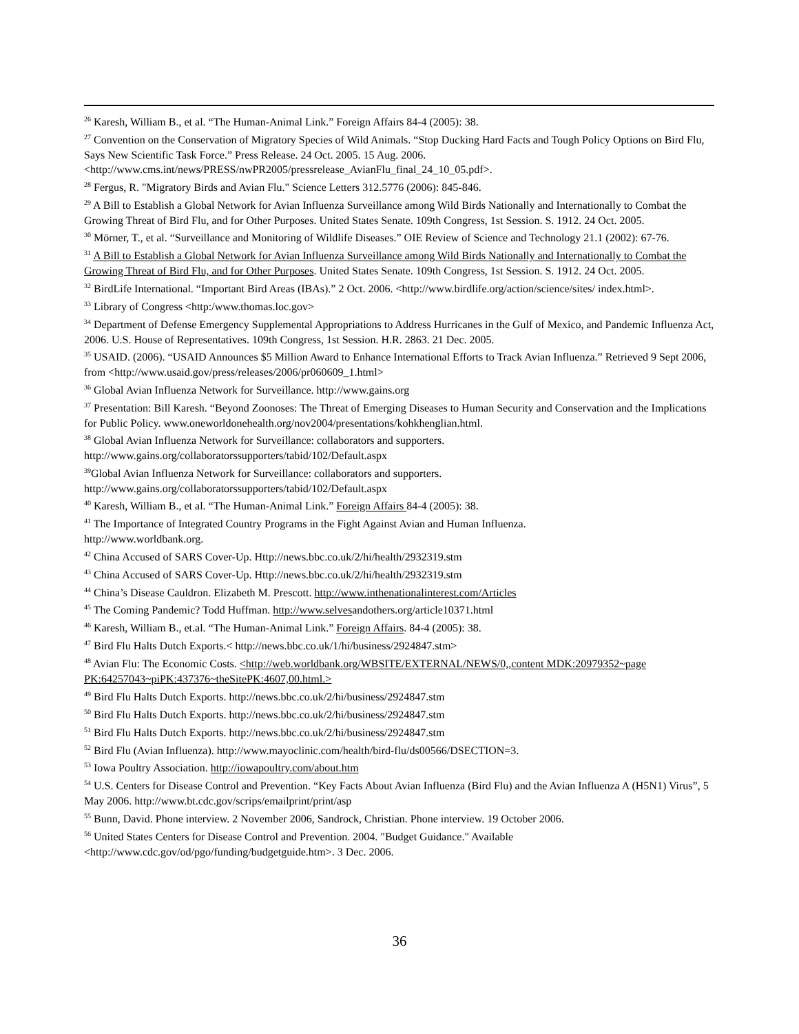<sup>26</sup> Karesh, William B., et al. “The Human-Animal Link.” Foreign Affairs 84-4 (2005): 38.
<sup>27</sup> Convention on the Conservation of Migratory Species of Wild Animals. “Stop Ducking Hard Facts and Tough Policy Options on Bird Flu, Says New Scientific Task Force.” Press Release. 24 Oct. 2005. 15 Aug. 2006. <http://www.cms.int/news/PRESS/nwPR2005/pressrelease_AvianFlu_final_24_10_05.pdf>.
<sup>28</sup> Fergus, R. "Migratory Birds and Avian Flu." Science Letters 312.5776 (2006): 845-846.
<sup>29</sup> A Bill to Establish a Global Network for Avian Influenza Surveillance among Wild Birds Nationally and Internationally to Combat the Growing Threat of Bird Flu, and for Other Purposes. United States Senate. 109th Congress, 1st Session. S. 1912. 24 Oct. 2005.
<sup>30</sup> Mörner, T., et al. “Surveillance and Monitoring of Wildlife Diseases.” OIE Review of Science and Technology 21.1 (2002): 67-76.
<sup>31</sup> A Bill to Establish a Global Network for Avian Influenza Surveillance among Wild Birds Nationally and Internationally to Combat the Growing Threat of Bird Flu, and for Other Purposes. United States Senate. 109th Congress, 1st Session. S. 1912. 24 Oct. 2005.
<sup>32</sup> BirdLife International. “Important Bird Areas (IBAs).” 2 Oct. 2006. <http://www.birdlife.org/action/science/sites/ index.html>.
<sup>33</sup> Library of Congress <http:/www.thomas.loc.gov>
<sup>34</sup> Department of Defense Emergency Supplemental Appropriations to Address Hurricanes in the Gulf of Mexico, and Pandemic Influenza Act, 2006. U.S. House of Representatives. 109th Congress, 1st Session. H.R. 2863. 21 Dec. 2005.
<sup>35</sup> USAID. (2006). “USAID Announces $5 Million Award to Enhance International Efforts to Track Avian Influenza.” Retrieved 9 Sept 2006, from <http://www.usaid.gov/press/releases/2006/pr060609_1.html>
<sup>36</sup> Global Avian Influenza Network for Surveillance. http://www.gains.org
<sup>37</sup> Presentation: Bill Karesh. “Beyond Zoonoses: The Threat of Emerging Diseases to Human Security and Conservation and the Implications for Public Policy. www.oneworldonehealth.org/nov2004/presentations/kohkhenglian.html.
<sup>38</sup> Global Avian Influenza Network for Surveillance: collaborators and supporters.
http://www.gains.org/collaboratorssupporters/tabid/102/Default.aspx
<sup>39</sup> Global Avian Influenza Network for Surveillance: collaborators and supporters.
http://www.gains.org/collaboratorssupporters/tabid/102/Default.aspx
<sup>40</sup> Karesh, William B., et al. “The Human-Animal Link.” Foreign Affairs 84-4 (2005): 38.
<sup>41</sup> The Importance of Integrated Country Programs in the Fight Against Avian and Human Influenza.
http://www.worldbank.org.
<sup>42</sup> China Accused of SARS Cover-Up. Http://news.bbc.co.uk/2/hi/health/2932319.stm
<sup>43</sup> China Accused of SARS Cover-Up. Http://news.bbc.co.uk/2/hi/health/2932319.stm
<sup>44</sup> China’s Disease Cauldron. Elizabeth M. Prescott. http://www.inthenationalinterest.com/Articles
<sup>45</sup> The Coming Pandemic? Todd Huffman. http://www.selvesandothers.org/article10371.html
<sup>46</sup> Karesh, William B., et.al. “The Human-Animal Link.” Foreign Affairs. 84-4 (2005): 38.
<sup>47</sup> Bird Flu Halts Dutch Exports.< http://news.bbc.co.uk/1/hi/business/2924847.stm>
<sup>48</sup> Avian Flu: The Economic Costs. <http://web.worldbank.org/WBSITE/EXTERNAL/NEWS/0,,content MDK:20979352~page PK:64257043~piPK:437376~theSitePK:4607,00.html.>
<sup>49</sup> Bird Flu Halts Dutch Exports. http://news.bbc.co.uk/2/hi/business/2924847.stm
<sup>50</sup> Bird Flu Halts Dutch Exports. http://news.bbc.co.uk/2/hi/business/2924847.stm
<sup>51</sup> Bird Flu Halts Dutch Exports. http://news.bbc.co.uk/2/hi/business/2924847.stm
<sup>52</sup> Bird Flu (Avian Influenza). http://www.mayoclinic.com/health/bird-flu/ds00566/DSECTION=3.
<sup>53</sup> Iowa Poultry Association. http://iowapoultry.com/about.htm
<sup>54</sup> U.S. Centers for Disease Control and Prevention. “Key Facts About Avian Influenza (Bird Flu) and the Avian Influenza A (H5N1) Virus”, 5 May 2006. http://www.bt.cdc.gov/scrips/emailprint/print/asp
<sup>55</sup> Bunn, David. Phone interview. 2 November 2006, Sandrock, Christian. Phone interview. 19 October 2006.
<sup>56</sup> United States Centers for Disease Control and Prevention. 2004. "Budget Guidance." Available
<http://www.cdc.gov/od/pgo/funding/budgetguide.htm>. 3 Dec. 2006.
36